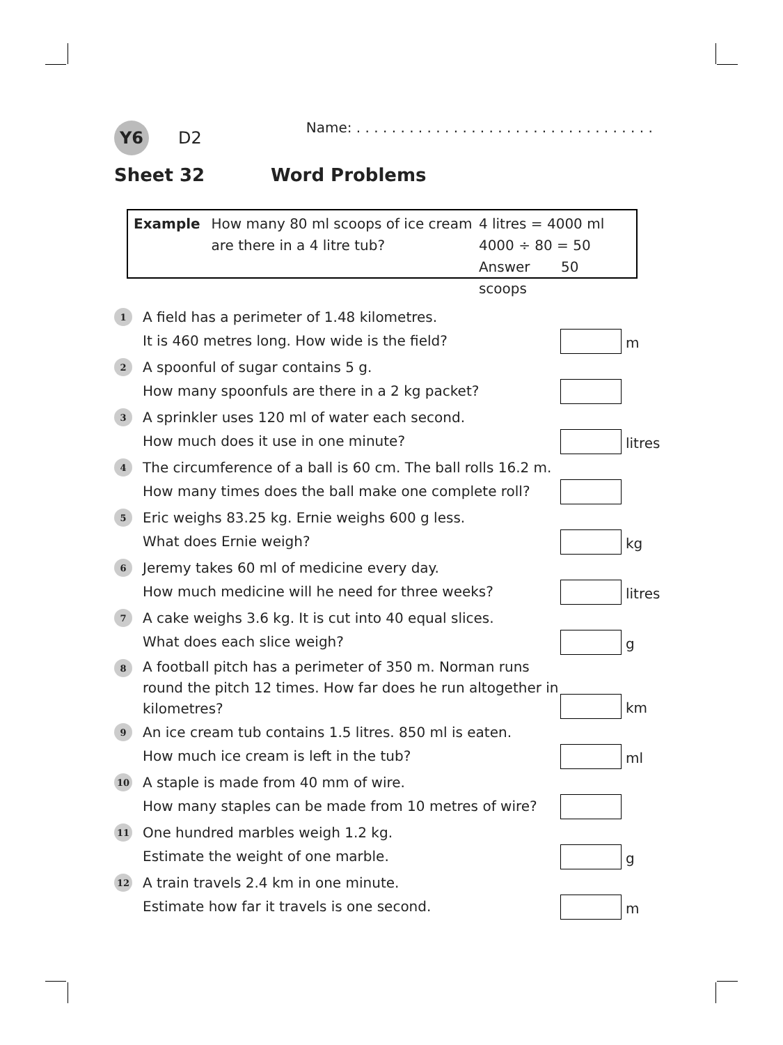Y6
D2
Name: . . . . . . . . . . . . . . . . . . . . . . . . . . . . . . . . . .
Sheet 32 Word Problems
Example How many 80 ml scoops of ice cream
are there in a 4 litre tub?
4 litres = 4000 ml
4000 ÷ 80 = 50
Answer 50 scoops
1
A field has a perimeter of 1.48 kilometres.
It is 460 metres long. How wide is the field?
m
2
A spoonful of sugar contains 5 g.
How many spoonfuls are there in a 2 kg packet?
3
A sprinkler uses 120 ml of water each second.
How much does it use in one minute?
litres
4
The circumference of a ball is 60 cm. The ball rolls 16.2 m.
How many times does the ball make one complete roll?
5
Eric weighs 83.25 kg. Ernie weighs 600 g less.
What does Ernie weigh?
kg
6
Jeremy takes 60 ml of medicine every day.
How much medicine will he need for three weeks?
litres
7
A cake weighs 3.6 kg. It is cut into 40 equal slices.
What does each slice weigh?
g
8
A football pitch has a perimeter of 350 m. Norman runs round the pitch 12 times. How far does he run altogether in kilometres?
km
9
An ice cream tub contains 1.5 litres. 850 ml is eaten.
How much ice cream is left in the tub?
ml
10
A staple is made from 40 mm of wire.
How many staples can be made from 10 metres of wire?
11
One hundred marbles weigh 1.2 kg.
Estimate the weight of one marble.
g
12
A train travels 2.4 km in one minute.
Estimate how far it travels is one second.
m